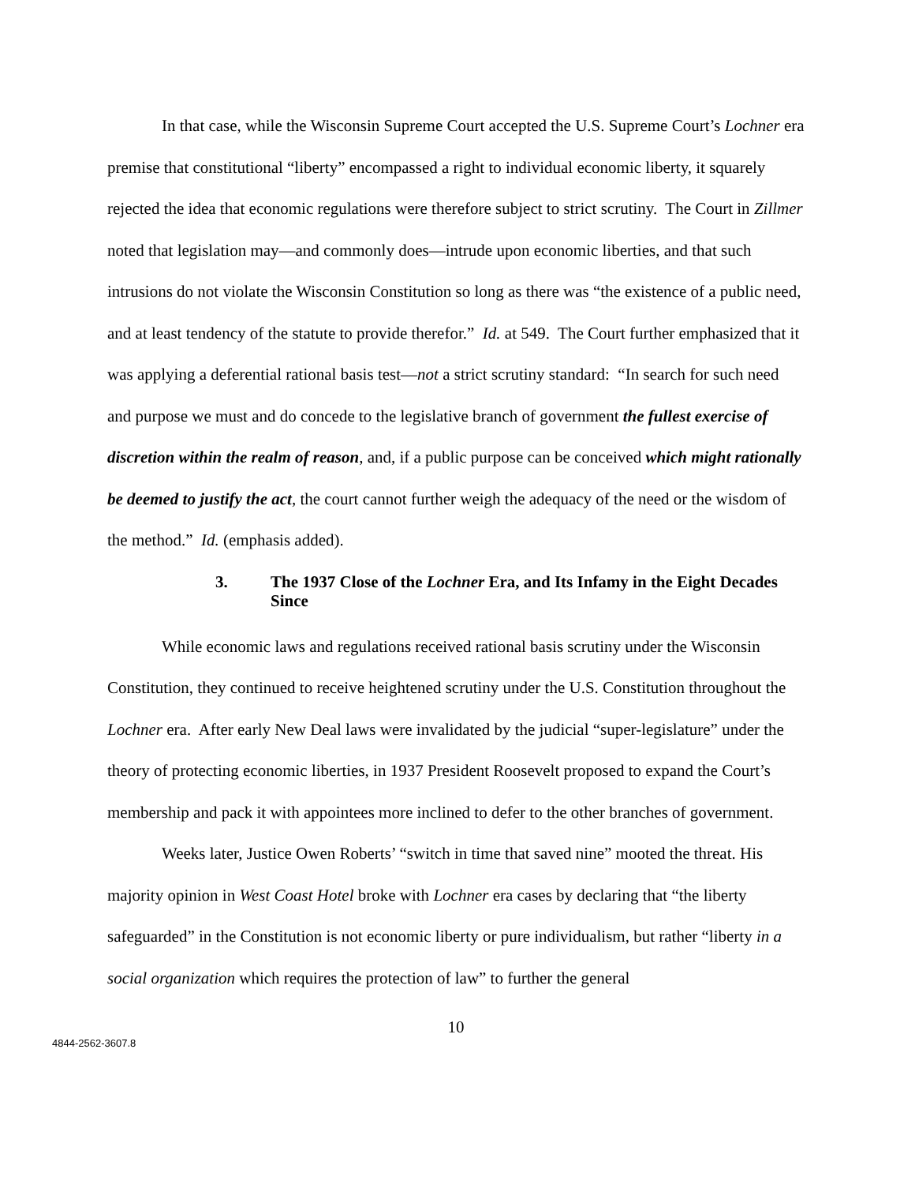In that case, while the Wisconsin Supreme Court accepted the U.S. Supreme Court’s Lochner era premise that constitutional “liberty” encompassed a right to individual economic liberty, it squarely rejected the idea that economic regulations were therefore subject to strict scrutiny. The Court in Zillmer noted that legislation may—and commonly does—intrude upon economic liberties, and that such intrusions do not violate the Wisconsin Constitution so long as there was “the existence of a public need, and at least tendency of the statute to provide therefor.” Id. at 549. The Court further emphasized that it was applying a deferential rational basis test—not a strict scrutiny standard: “In search for such need and purpose we must and do concede to the legislative branch of government the fullest exercise of discretion within the realm of reason, and, if a public purpose can be conceived which might rationally be deemed to justify the act, the court cannot further weigh the adequacy of the need or the wisdom of the method.” Id. (emphasis added).
3. The 1937 Close of the Lochner Era, and Its Infamy in the Eight Decades Since
While economic laws and regulations received rational basis scrutiny under the Wisconsin Constitution, they continued to receive heightened scrutiny under the U.S. Constitution throughout the Lochner era. After early New Deal laws were invalidated by the judicial “super-legislature” under the theory of protecting economic liberties, in 1937 President Roosevelt proposed to expand the Court’s membership and pack it with appointees more inclined to defer to the other branches of government.
Weeks later, Justice Owen Roberts’ “switch in time that saved nine” mooted the threat. His majority opinion in West Coast Hotel broke with Lochner era cases by declaring that “the liberty safeguarded” in the Constitution is not economic liberty or pure individualism, but rather “liberty in a social organization which requires the protection of law” to further the general
10
4844-2562-3607.8